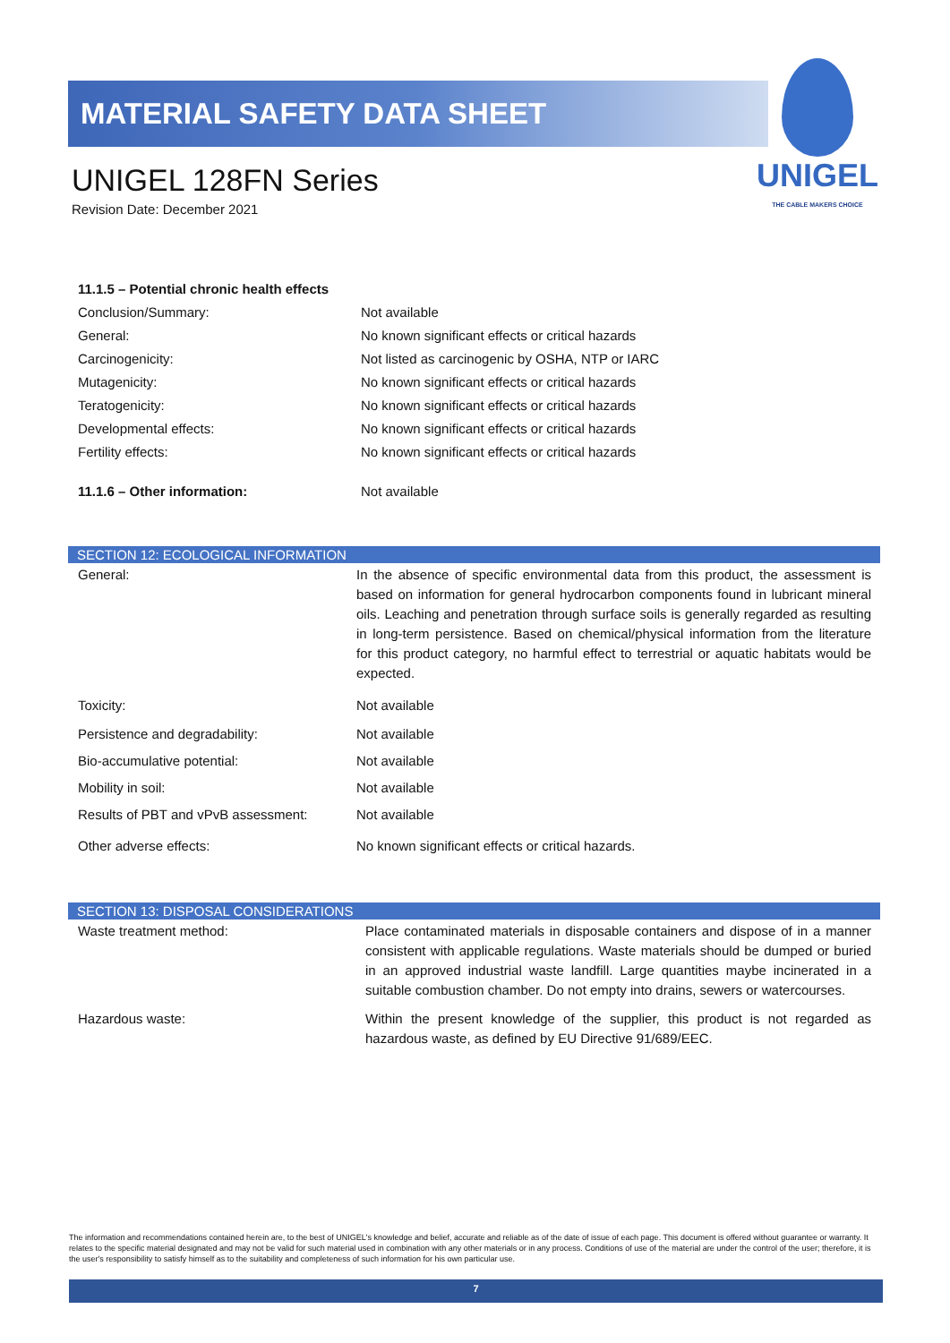MATERIAL SAFETY DATA SHEET
UNIGEL
THE CABLE MAKERS CHOICE
UNIGEL 128FN Series
Revision Date: December 2021
| 11.1.5 – Potential chronic health effects | |
| Conclusion/Summary: | Not available |
| General: | No known significant effects or critical hazards |
| Carcinogenicity: | Not listed as carcinogenic by OSHA, NTP or IARC |
| Mutagenicity: | No known significant effects or critical hazards |
| Teratogenicity: | No known significant effects or critical hazards |
| Developmental effects: | No known significant effects or critical hazards |
| Fertility effects: | No known significant effects or critical hazards |
| 11.1.6 – Other information: | Not available |
SECTION 12: ECOLOGICAL INFORMATION
| General: | In the absence of specific environmental data from this product, the assessment is based on information for general hydrocarbon components found in lubricant mineral oils. Leaching and penetration through surface soils is generally regarded as resulting in long-term persistence. Based on chemical/physical information from the literature for this product category, no harmful effect to terrestrial or aquatic habitats would be expected. |
| Toxicity: | Not available |
| Persistence and degradability: | Not available |
| Bio-accumulative potential: | Not available |
| Mobility in soil: | Not available |
| Results of PBT and vPvB assessment: | Not available |
| Other adverse effects: | No known significant effects or critical hazards. |
SECTION 13: DISPOSAL CONSIDERATIONS
| Waste treatment method: | Place contaminated materials in disposable containers and dispose of in a manner consistent with applicable regulations. Waste materials should be dumped or buried in an approved industrial waste landfill. Large quantities maybe incinerated in a suitable combustion chamber. Do not empty into drains, sewers or watercourses. |
| Hazardous waste: | Within the present knowledge of the supplier, this product is not regarded as hazardous waste, as defined by EU Directive 91/689/EEC. |
The information and recommendations contained herein are, to the best of UNIGEL's knowledge and belief, accurate and reliable as of the date of issue of each page. This document is offered without guarantee or warranty. It relates to the specific material designated and may not be valid for such material used in combination with any other materials or in any process. Conditions of use of the material are under the control of the user; therefore, it is the user's responsibility to satisfy himself as to the suitability and completeness of such information for his own particular use.
7